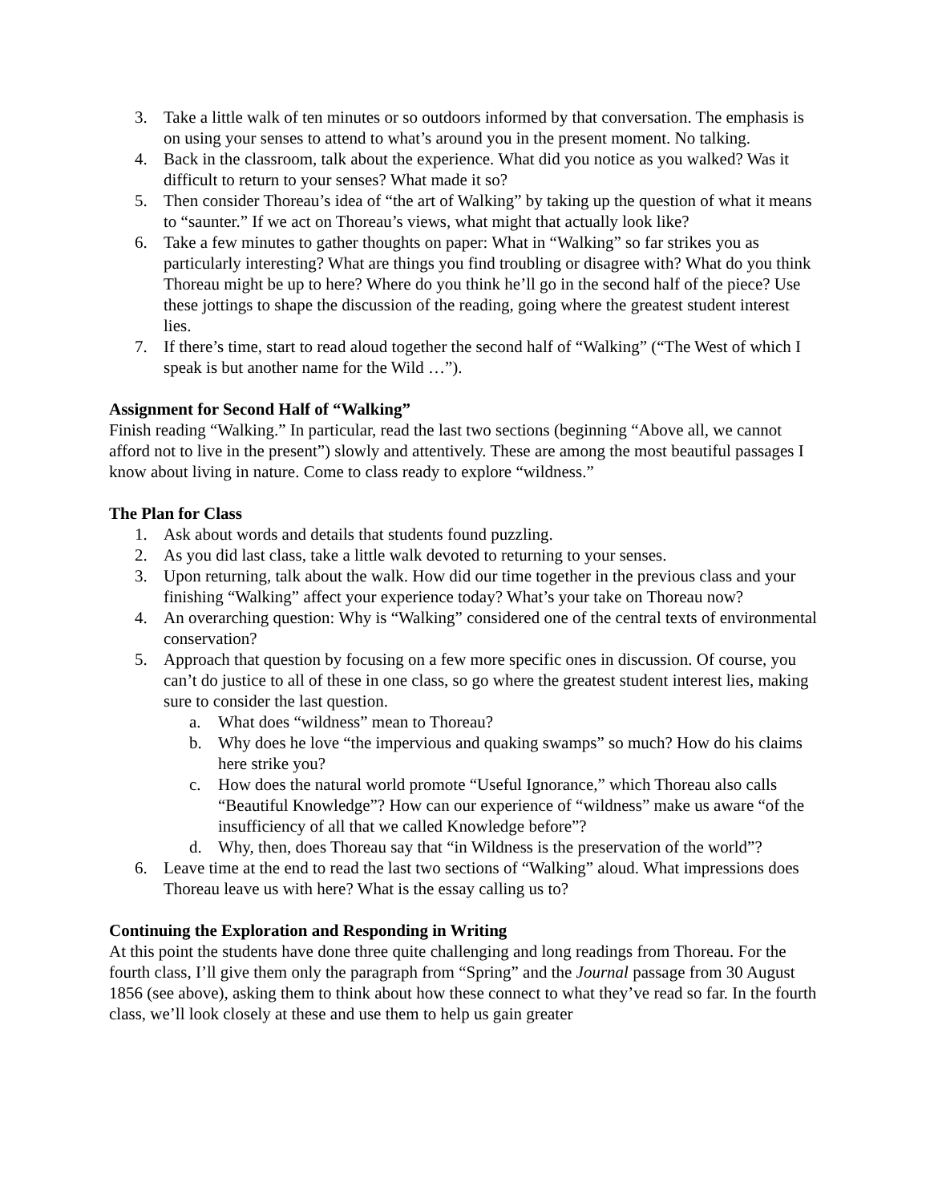3. Take a little walk of ten minutes or so outdoors informed by that conversation. The emphasis is on using your senses to attend to what’s around you in the present moment. No talking.
4. Back in the classroom, talk about the experience. What did you notice as you walked? Was it difficult to return to your senses? What made it so?
5. Then consider Thoreau’s idea of “the art of Walking” by taking up the question of what it means to “saunter.” If we act on Thoreau’s views, what might that actually look like?
6. Take a few minutes to gather thoughts on paper: What in “Walking” so far strikes you as particularly interesting? What are things you find troubling or disagree with? What do you think Thoreau might be up to here? Where do you think he’ll go in the second half of the piece? Use these jottings to shape the discussion of the reading, going where the greatest student interest lies.
7. If there’s time, start to read aloud together the second half of “Walking” (“The West of which I speak is but another name for the Wild …”).
Assignment for Second Half of “Walking”
Finish reading “Walking.” In particular, read the last two sections (beginning “Above all, we cannot afford not to live in the present”) slowly and attentively. These are among the most beautiful passages I know about living in nature. Come to class ready to explore “wildness.”
The Plan for Class
1. Ask about words and details that students found puzzling.
2. As you did last class, take a little walk devoted to returning to your senses.
3. Upon returning, talk about the walk. How did our time together in the previous class and your finishing “Walking” affect your experience today? What’s your take on Thoreau now?
4. An overarching question: Why is “Walking” considered one of the central texts of environmental conservation?
5. Approach that question by focusing on a few more specific ones in discussion. Of course, you can’t do justice to all of these in one class, so go where the greatest student interest lies, making sure to consider the last question.
a. What does “wildness” mean to Thoreau?
b. Why does he love “the impervious and quaking swamps” so much? How do his claims here strike you?
c. How does the natural world promote “Useful Ignorance,” which Thoreau also calls “Beautiful Knowledge”? How can our experience of “wildness” make us aware “of the insufficiency of all that we called Knowledge before”?
d. Why, then, does Thoreau say that “in Wildness is the preservation of the world”?
6. Leave time at the end to read the last two sections of “Walking” aloud. What impressions does Thoreau leave us with here? What is the essay calling us to?
Continuing the Exploration and Responding in Writing
At this point the students have done three quite challenging and long readings from Thoreau. For the fourth class, I’ll give them only the paragraph from “Spring” and the Journal passage from 30 August 1856 (see above), asking them to think about how these connect to what they’ve read so far. In the fourth class, we’ll look closely at these and use them to help us gain greater